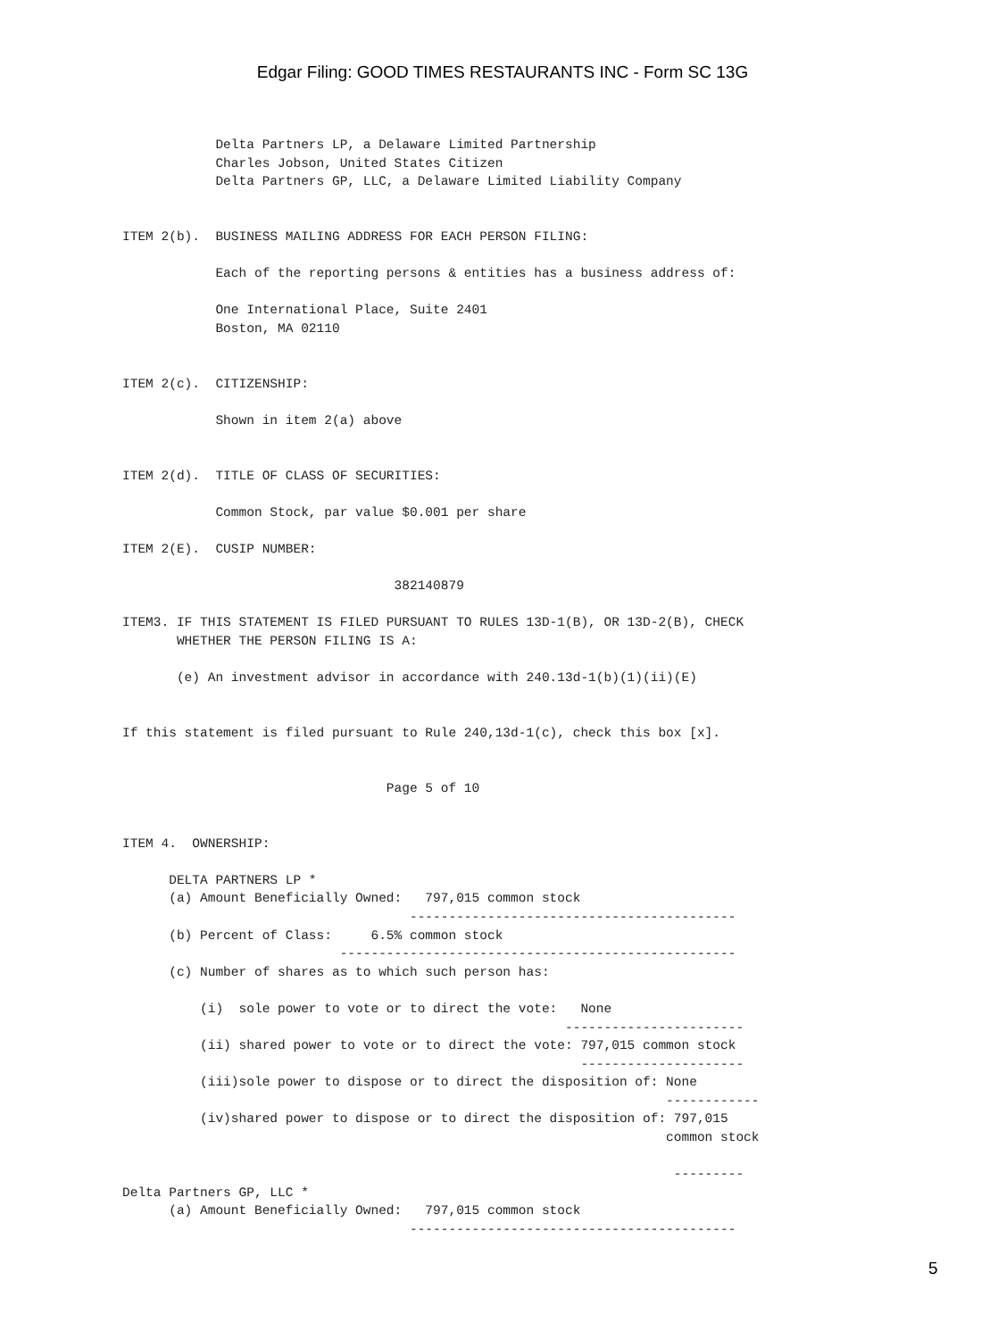Edgar Filing: GOOD TIMES RESTAURANTS INC - Form SC 13G
            Delta Partners LP, a Delaware Limited Partnership
            Charles Jobson, United States Citizen
            Delta Partners GP, LLC, a Delaware Limited Liability Company


ITEM 2(b).  BUSINESS MAILING ADDRESS FOR EACH PERSON FILING:

            Each of the reporting persons & entities has a business address of:

            One International Place, Suite 2401
            Boston, MA 02110


ITEM 2(c).  CITIZENSHIP:

            Shown in item 2(a) above


ITEM 2(d).  TITLE OF CLASS OF SECURITIES:

            Common Stock, par value $0.001 per share

ITEM 2(E).  CUSIP NUMBER:

                                   382140879

ITEM3. IF THIS STATEMENT IS FILED PURSUANT TO RULES 13D-1(B), OR 13D-2(B), CHECK
       WHETHER THE PERSON FILING IS A:

       (e) An investment advisor in accordance with 240.13d-1(b)(1)(ii)(E)


If this statement is filed pursuant to Rule 240,13d-1(c), check this box [x].


                                  Page 5 of 10


ITEM 4.  OWNERSHIP:

      DELTA PARTNERS LP *
      (a) Amount Beneficially Owned:   797,015 common stock
                                     ------------------------------------------
      (b) Percent of Class:     6.5% common stock
                            ---------------------------------------------------
      (c) Number of shares as to which such person has:

          (i)  sole power to vote or to direct the vote:   None
                                                         -----------------------
          (ii) shared power to vote or to direct the vote: 797,015 common stock
                                                           ---------------------
          (iii)sole power to dispose or to direct the disposition of: None
                                                                      ------------
          (iv)shared power to dispose or to direct the disposition of: 797,015
                                                                      common stock

                                                                       ---------
Delta Partners GP, LLC *
      (a) Amount Beneficially Owned:   797,015 common stock
                                     ------------------------------------------
5